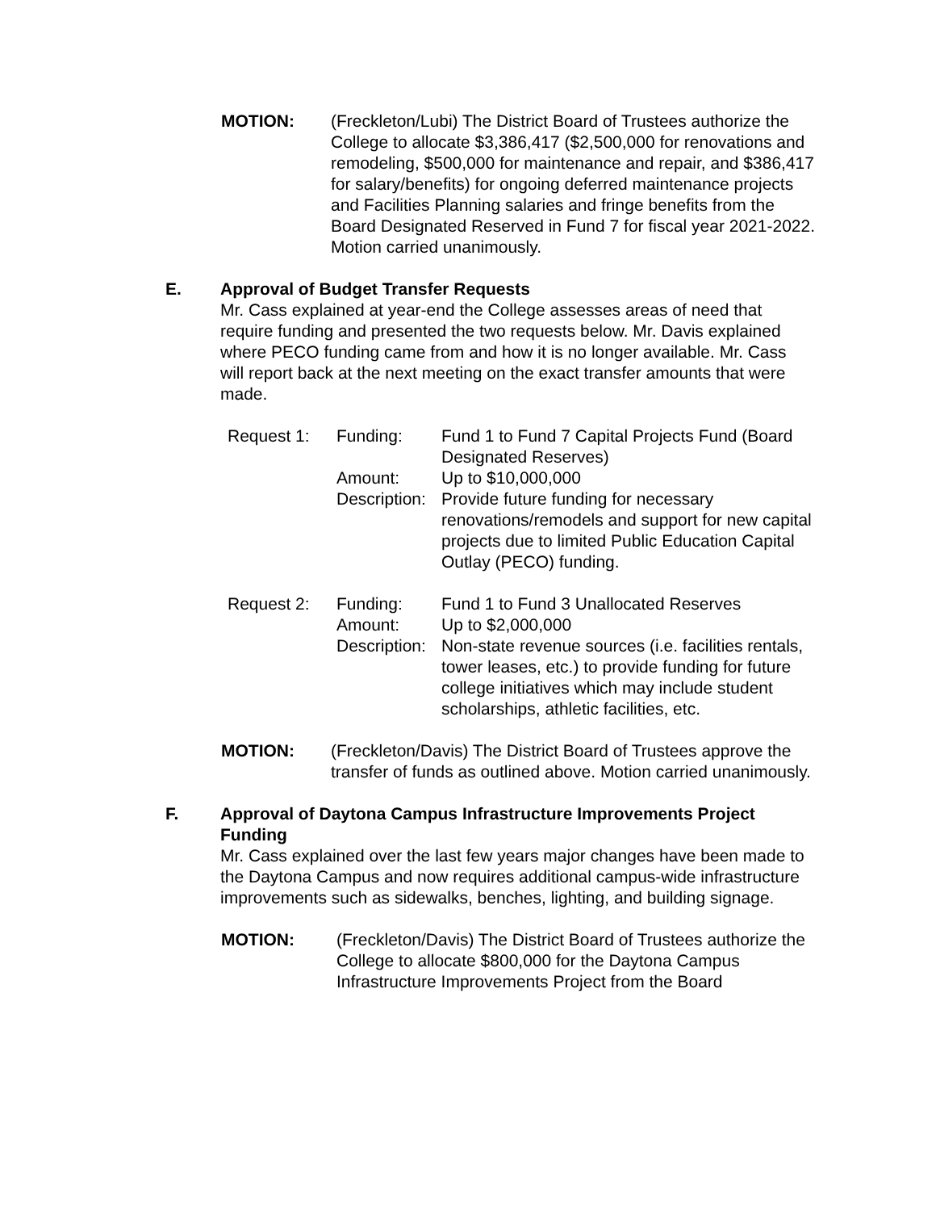MOTION: (Freckleton/Lubi) The District Board of Trustees authorize the College to allocate $3,386,417 ($2,500,000 for renovations and remodeling, $500,000 for maintenance and repair, and $386,417 for salary/benefits) for ongoing deferred maintenance projects and Facilities Planning salaries and fringe benefits from the Board Designated Reserved in Fund 7 for fiscal year 2021-2022. Motion carried unanimously.
E. Approval of Budget Transfer Requests
Mr. Cass explained at year-end the College assesses areas of need that require funding and presented the two requests below. Mr. Davis explained where PECO funding came from and how it is no longer available. Mr. Cass will report back at the next meeting on the exact transfer amounts that were made.
Request 1:
Funding:
Fund 1 to Fund 7 Capital Projects Fund (Board Designated Reserves)
Amount:
Up to $10,000,000
Description:
Provide future funding for necessary renovations/remodels and support for new capital projects due to limited Public Education Capital Outlay (PECO) funding.
Request 2:
Funding:
Fund 1 to Fund 3 Unallocated Reserves
Amount:
Up to $2,000,000
Description:
Non-state revenue sources (i.e. facilities rentals, tower leases, etc.) to provide funding for future college initiatives which may include student scholarships, athletic facilities, etc.
MOTION: (Freckleton/Davis) The District Board of Trustees approve the transfer of funds as outlined above. Motion carried unanimously.
F. Approval of Daytona Campus Infrastructure Improvements Project Funding
Mr. Cass explained over the last few years major changes have been made to the Daytona Campus and now requires additional campus-wide infrastructure improvements such as sidewalks, benches, lighting, and building signage.
MOTION: (Freckleton/Davis) The District Board of Trustees authorize the College to allocate $800,000 for the Daytona Campus Infrastructure Improvements Project from the Board